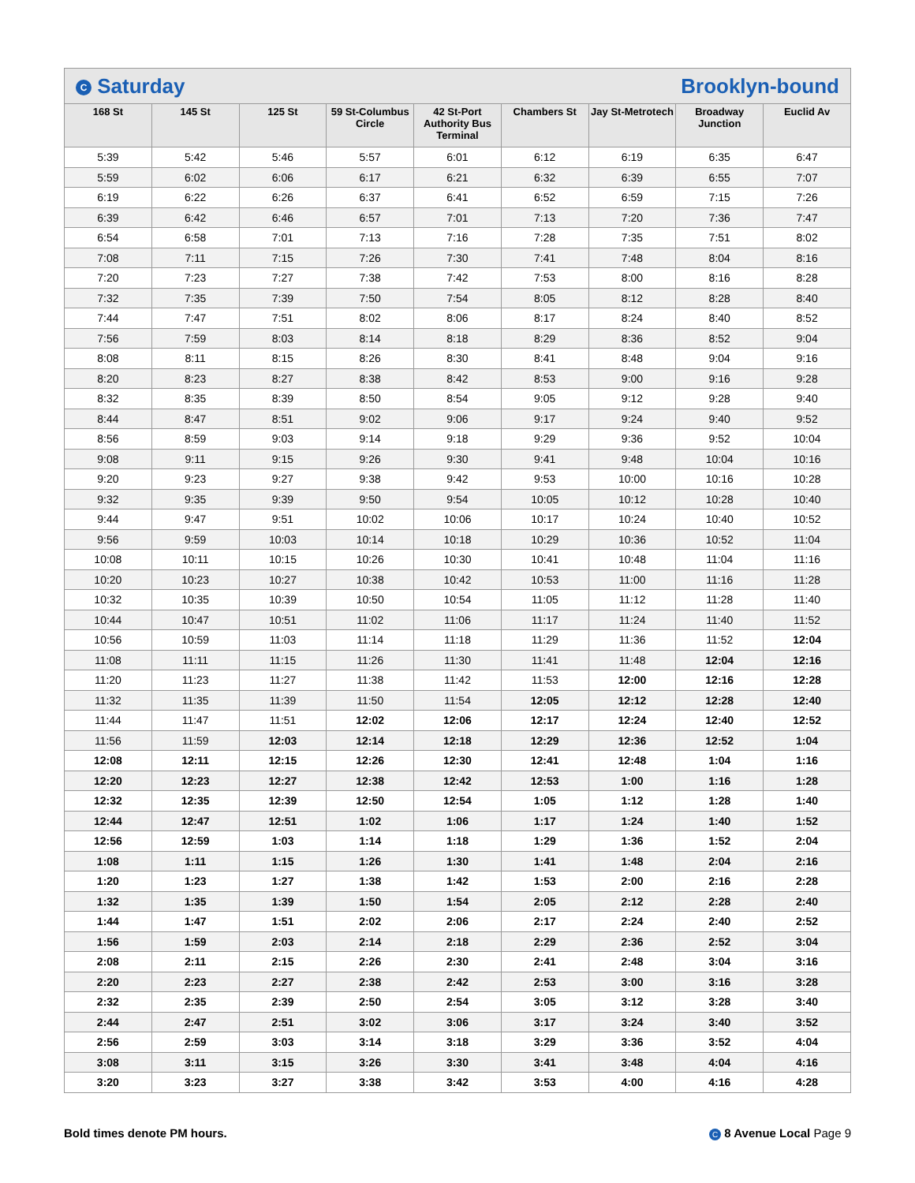C Saturday Brooklyn-bound
| 168 St | 145 St | 125 St | 59 St-Columbus Circle | 42 St-Port Authority Bus Terminal | Chambers St | Jay St-Metrotech | Broadway Junction | Euclid Av |
| --- | --- | --- | --- | --- | --- | --- | --- | --- |
| 5:39 | 5:42 | 5:46 | 5:57 | 6:01 | 6:12 | 6:19 | 6:35 | 6:47 |
| 5:59 | 6:02 | 6:06 | 6:17 | 6:21 | 6:32 | 6:39 | 6:55 | 7:07 |
| 6:19 | 6:22 | 6:26 | 6:37 | 6:41 | 6:52 | 6:59 | 7:15 | 7:26 |
| 6:39 | 6:42 | 6:46 | 6:57 | 7:01 | 7:13 | 7:20 | 7:36 | 7:47 |
| 6:54 | 6:58 | 7:01 | 7:13 | 7:16 | 7:28 | 7:35 | 7:51 | 8:02 |
| 7:08 | 7:11 | 7:15 | 7:26 | 7:30 | 7:41 | 7:48 | 8:04 | 8:16 |
| 7:20 | 7:23 | 7:27 | 7:38 | 7:42 | 7:53 | 8:00 | 8:16 | 8:28 |
| 7:32 | 7:35 | 7:39 | 7:50 | 7:54 | 8:05 | 8:12 | 8:28 | 8:40 |
| 7:44 | 7:47 | 7:51 | 8:02 | 8:06 | 8:17 | 8:24 | 8:40 | 8:52 |
| 7:56 | 7:59 | 8:03 | 8:14 | 8:18 | 8:29 | 8:36 | 8:52 | 9:04 |
| 8:08 | 8:11 | 8:15 | 8:26 | 8:30 | 8:41 | 8:48 | 9:04 | 9:16 |
| 8:20 | 8:23 | 8:27 | 8:38 | 8:42 | 8:53 | 9:00 | 9:16 | 9:28 |
| 8:32 | 8:35 | 8:39 | 8:50 | 8:54 | 9:05 | 9:12 | 9:28 | 9:40 |
| 8:44 | 8:47 | 8:51 | 9:02 | 9:06 | 9:17 | 9:24 | 9:40 | 9:52 |
| 8:56 | 8:59 | 9:03 | 9:14 | 9:18 | 9:29 | 9:36 | 9:52 | 10:04 |
| 9:08 | 9:11 | 9:15 | 9:26 | 9:30 | 9:41 | 9:48 | 10:04 | 10:16 |
| 9:20 | 9:23 | 9:27 | 9:38 | 9:42 | 9:53 | 10:00 | 10:16 | 10:28 |
| 9:32 | 9:35 | 9:39 | 9:50 | 9:54 | 10:05 | 10:12 | 10:28 | 10:40 |
| 9:44 | 9:47 | 9:51 | 10:02 | 10:06 | 10:17 | 10:24 | 10:40 | 10:52 |
| 9:56 | 9:59 | 10:03 | 10:14 | 10:18 | 10:29 | 10:36 | 10:52 | 11:04 |
| 10:08 | 10:11 | 10:15 | 10:26 | 10:30 | 10:41 | 10:48 | 11:04 | 11:16 |
| 10:20 | 10:23 | 10:27 | 10:38 | 10:42 | 10:53 | 11:00 | 11:16 | 11:28 |
| 10:32 | 10:35 | 10:39 | 10:50 | 10:54 | 11:05 | 11:12 | 11:28 | 11:40 |
| 10:44 | 10:47 | 10:51 | 11:02 | 11:06 | 11:17 | 11:24 | 11:40 | 11:52 |
| 10:56 | 10:59 | 11:03 | 11:14 | 11:18 | 11:29 | 11:36 | 11:52 | 12:04 |
| 11:08 | 11:11 | 11:15 | 11:26 | 11:30 | 11:41 | 11:48 | 12:04 | 12:16 |
| 11:20 | 11:23 | 11:27 | 11:38 | 11:42 | 11:53 | 12:00 | 12:16 | 12:28 |
| 11:32 | 11:35 | 11:39 | 11:50 | 11:54 | 12:05 | 12:12 | 12:28 | 12:40 |
| 11:44 | 11:47 | 11:51 | 12:02 | 12:06 | 12:17 | 12:24 | 12:40 | 12:52 |
| 11:56 | 11:59 | 12:03 | 12:14 | 12:18 | 12:29 | 12:36 | 12:52 | 1:04 |
| 12:08 | 12:11 | 12:15 | 12:26 | 12:30 | 12:41 | 12:48 | 1:04 | 1:16 |
| 12:20 | 12:23 | 12:27 | 12:38 | 12:42 | 12:53 | 1:00 | 1:16 | 1:28 |
| 12:32 | 12:35 | 12:39 | 12:50 | 12:54 | 1:05 | 1:12 | 1:28 | 1:40 |
| 12:44 | 12:47 | 12:51 | 1:02 | 1:06 | 1:17 | 1:24 | 1:40 | 1:52 |
| 12:56 | 12:59 | 1:03 | 1:14 | 1:18 | 1:29 | 1:36 | 1:52 | 2:04 |
| 1:08 | 1:11 | 1:15 | 1:26 | 1:30 | 1:41 | 1:48 | 2:04 | 2:16 |
| 1:20 | 1:23 | 1:27 | 1:38 | 1:42 | 1:53 | 2:00 | 2:16 | 2:28 |
| 1:32 | 1:35 | 1:39 | 1:50 | 1:54 | 2:05 | 2:12 | 2:28 | 2:40 |
| 1:44 | 1:47 | 1:51 | 2:02 | 2:06 | 2:17 | 2:24 | 2:40 | 2:52 |
| 1:56 | 1:59 | 2:03 | 2:14 | 2:18 | 2:29 | 2:36 | 2:52 | 3:04 |
| 2:08 | 2:11 | 2:15 | 2:26 | 2:30 | 2:41 | 2:48 | 3:04 | 3:16 |
| 2:20 | 2:23 | 2:27 | 2:38 | 2:42 | 2:53 | 3:00 | 3:16 | 3:28 |
| 2:32 | 2:35 | 2:39 | 2:50 | 2:54 | 3:05 | 3:12 | 3:28 | 3:40 |
| 2:44 | 2:47 | 2:51 | 3:02 | 3:06 | 3:17 | 3:24 | 3:40 | 3:52 |
| 2:56 | 2:59 | 3:03 | 3:14 | 3:18 | 3:29 | 3:36 | 3:52 | 4:04 |
| 3:08 | 3:11 | 3:15 | 3:26 | 3:30 | 3:41 | 3:48 | 4:04 | 4:16 |
| 3:20 | 3:23 | 3:27 | 3:38 | 3:42 | 3:53 | 4:00 | 4:16 | 4:28 |
Bold times denote PM hours. C 8 Avenue Local Page 9